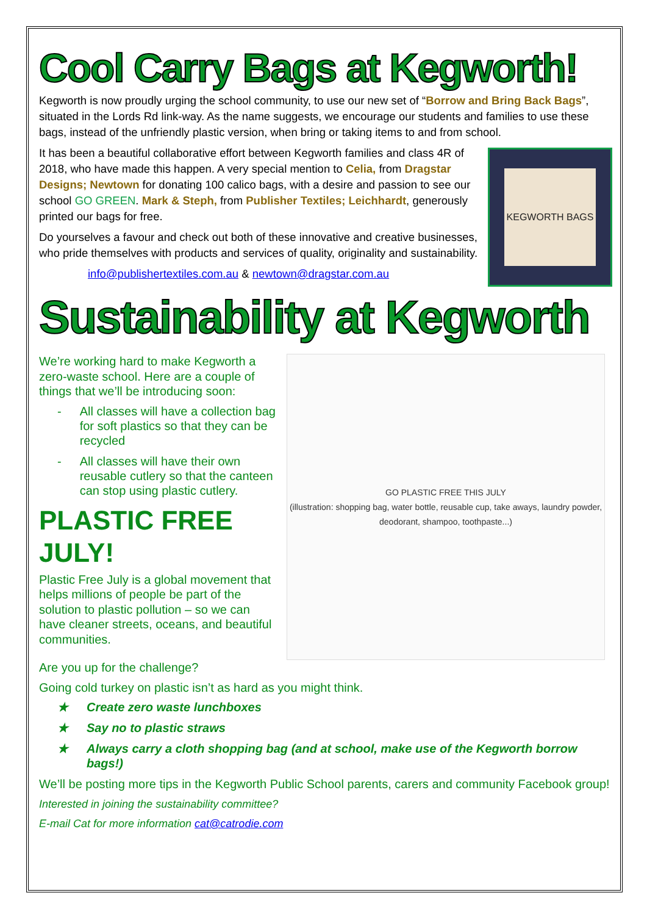Cool Carry Bags at Kegworth!
Kegworth is now proudly urging the school community, to use our new set of “Borrow and Bring Back Bags”, situated in the Lords Rd link-way. As the name suggests, we encourage our students and families to use these bags, instead of the unfriendly plastic version, when bring or taking items to and from school.
It has been a beautiful collaborative effort between Kegworth families and class 4R of 2018, who have made this happen. A very special mention to Celia, from Dragstar Designs; Newtown for donating 100 calico bags, with a desire and passion to see our school GO GREEN. Mark & Steph, from Publisher Textiles; Leichhardt, generously printed our bags for free.
Do yourselves a favour and check out both of these innovative and creative businesses, who pride themselves with products and services of quality, originality and sustainability.
info@publishertextiles.com.au & newtown@dragstar.com.au
KEGWORTH BAGS
Sustainability at Kegworth
We’re working hard to make Kegworth a zero-waste school. Here are a couple of things that we’ll be introducing soon:
- All classes will have a collection bag for soft plastics so that they can be recycled
- All classes will have their own reusable cutlery so that the canteen can stop using plastic cutlery.
PLASTIC FREE JULY!
Plastic Free July is a global movement that helps millions of people be part of the solution to plastic pollution – so we can have cleaner streets, oceans, and beautiful communities.
GO PLASTIC FREE THIS JULY
(illustration: shopping bag, water bottle, reusable cup, take aways, laundry powder, deodorant, shampoo, toothpaste...)
Are you up for the challenge?
Going cold turkey on plastic isn’t as hard as you might think.
★ Create zero waste lunchboxes
★ Say no to plastic straws
★ Always carry a cloth shopping bag (and at school, make use of the Kegworth borrow bags!)
We’ll be posting more tips in the Kegworth Public School parents, carers and community Facebook group!
Interested in joining the sustainability committee?
E-mail Cat for more information cat@catrodie.com